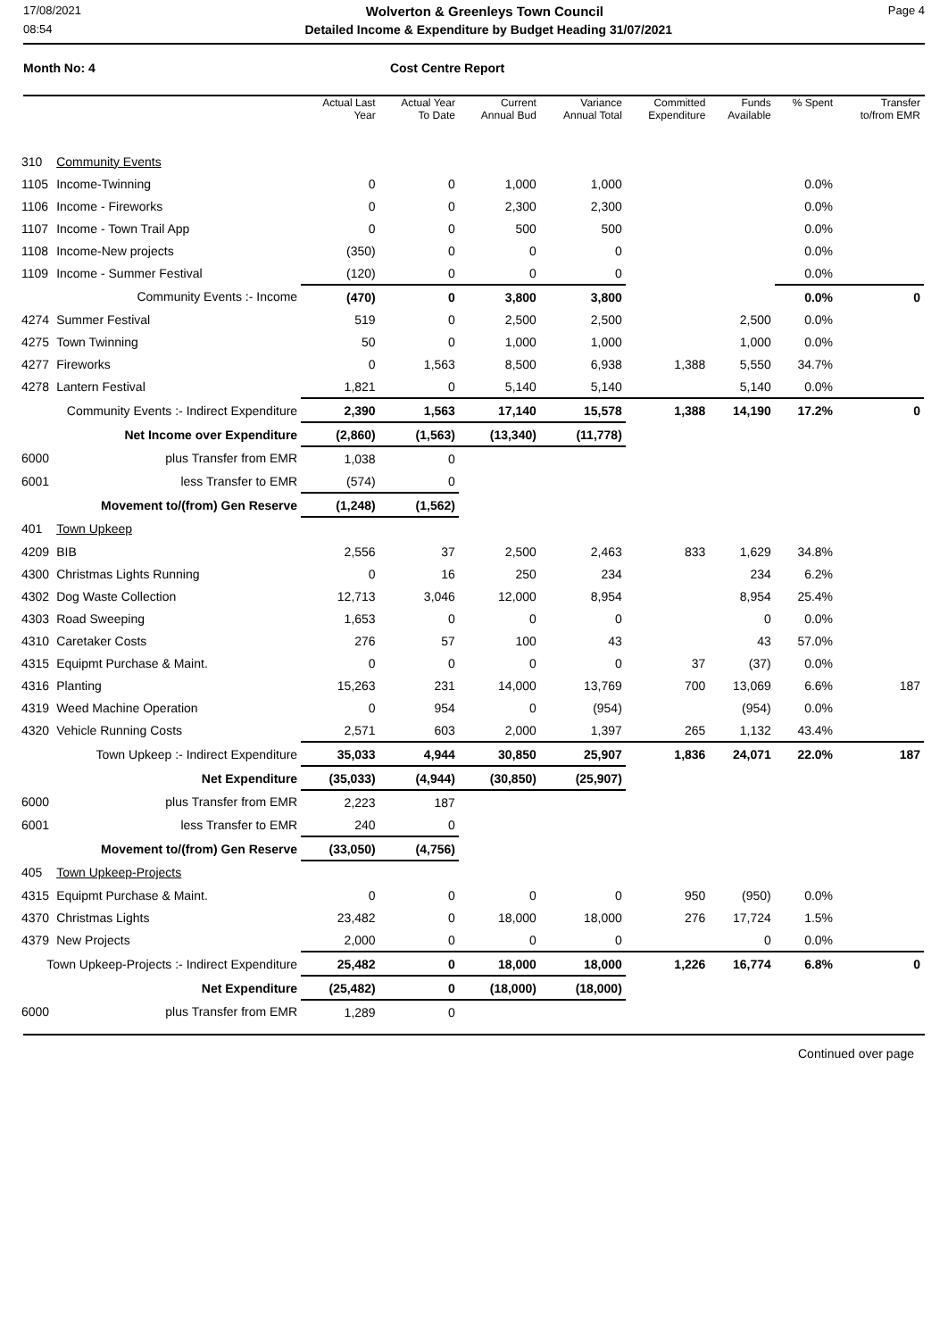17/08/2021 Wolverton & Greenleys Town Council Page 4
08:54 Detailed Income & Expenditure by Budget Heading 31/07/2021
Month No: 4 Cost Centre Report
| | | Actual Last Year | Actual Year To Date | Current Annual Bud | Variance Annual Total | Committed Expenditure | Funds Available | % Spent | Transfer to/from EMR |
| --- | --- | --- | --- | --- | --- | --- | --- | --- | --- |
| 310 | Community Events | | | | | | | | |
| 1105 | Income-Twinning | 0 | 0 | 1,000 | 1,000 | | | 0.0% | |
| 1106 | Income - Fireworks | 0 | 0 | 2,300 | 2,300 | | | 0.0% | |
| 1107 | Income - Town Trail App | 0 | 0 | 500 | 500 | | | 0.0% | |
| 1108 | Income-New projects | (350) | 0 | 0 | 0 | | | 0.0% | |
| 1109 | Income - Summer Festival | (120) | 0 | 0 | 0 | | | 0.0% | |
| | Community Events :- Income | (470) | 0 | 3,800 | 3,800 | | | 0.0% | 0 |
| 4274 | Summer Festival | 519 | 0 | 2,500 | 2,500 | | 2,500 | 0.0% | |
| 4275 | Town Twinning | 50 | 0 | 1,000 | 1,000 | | 1,000 | 0.0% | |
| 4277 | Fireworks | 0 | 1,563 | 8,500 | 6,938 | 1,388 | 5,550 | 34.7% | |
| 4278 | Lantern Festival | 1,821 | 0 | 5,140 | 5,140 | | 5,140 | 0.0% | |
| | Community Events :- Indirect Expenditure | 2,390 | 1,563 | 17,140 | 15,578 | 1,388 | 14,190 | 17.2% | 0 |
| | Net Income over Expenditure | (2,860) | (1,563) | (13,340) | (11,778) | | | | |
| 6000 | plus Transfer from EMR | 1,038 | 0 | | | | | | |
| 6001 | less Transfer to EMR | (574) | 0 | | | | | | |
| | Movement to/(from) Gen Reserve | (1,248) | (1,562) | | | | | | |
| 401 | Town Upkeep | | | | | | | | |
| 4209 | BIB | 2,556 | 37 | 2,500 | 2,463 | 833 | 1,629 | 34.8% | |
| 4300 | Christmas Lights Running | 0 | 16 | 250 | 234 | | 234 | 6.2% | |
| 4302 | Dog Waste Collection | 12,713 | 3,046 | 12,000 | 8,954 | | 8,954 | 25.4% | |
| 4303 | Road Sweeping | 1,653 | 0 | 0 | 0 | | 0 | 0.0% | |
| 4310 | Caretaker Costs | 276 | 57 | 100 | 43 | | 43 | 57.0% | |
| 4315 | Equipmt Purchase & Maint. | 0 | 0 | 0 | 0 | 37 | (37) | 0.0% | |
| 4316 | Planting | 15,263 | 231 | 14,000 | 13,769 | 700 | 13,069 | 6.6% | 187 |
| 4319 | Weed Machine Operation | 0 | 954 | 0 | (954) | | (954) | 0.0% | |
| 4320 | Vehicle Running Costs | 2,571 | 603 | 2,000 | 1,397 | 265 | 1,132 | 43.4% | |
| | Town Upkeep :- Indirect Expenditure | 35,033 | 4,944 | 30,850 | 25,907 | 1,836 | 24,071 | 22.0% | 187 |
| | Net Expenditure | (35,033) | (4,944) | (30,850) | (25,907) | | | | |
| 6000 | plus Transfer from EMR | 2,223 | 187 | | | | | | |
| 6001 | less Transfer to EMR | 240 | 0 | | | | | | |
| | Movement to/(from) Gen Reserve | (33,050) | (4,756) | | | | | | |
| 405 | Town Upkeep-Projects | | | | | | | | |
| 4315 | Equipmt Purchase & Maint. | 0 | 0 | 0 | 0 | 950 | (950) | 0.0% | |
| 4370 | Christmas Lights | 23,482 | 0 | 18,000 | 18,000 | 276 | 17,724 | 1.5% | |
| 4379 | New Projects | 2,000 | 0 | 0 | 0 | | 0 | 0.0% | |
| Town Upkeep-Projects :- Indirect Expenditure | | 25,482 | 0 | 18,000 | 18,000 | 1,226 | 16,774 | 6.8% | 0 |
| | Net Expenditure | (25,482) | 0 | (18,000) | (18,000) | | | | |
| 6000 | plus Transfer from EMR | 1,289 | 0 | | | | | | |
Continued over page